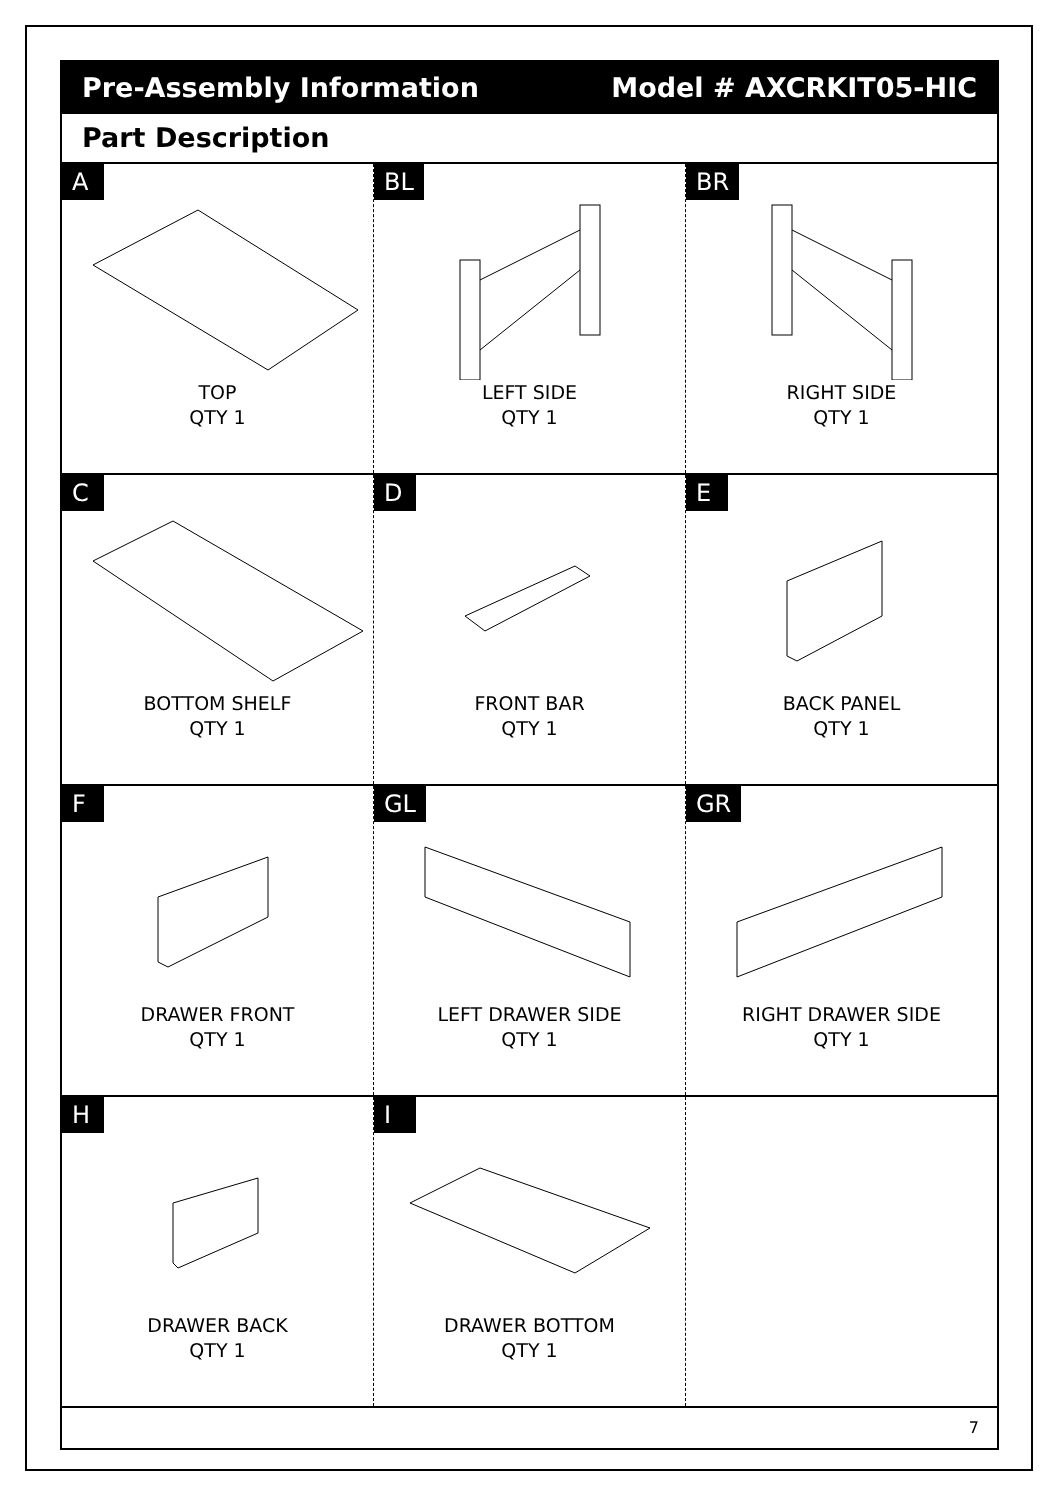Pre-Assembly Information Model # AXCRKIT05-HIC
Part Description
A
TOP
QTY 1
BL
LEFT SIDE
QTY 1
BR
RIGHT SIDE
QTY 1
C
BOTTOM SHELF
QTY 1
D
FRONT BAR
QTY 1
E
BACK PANEL
QTY 1
F
DRAWER FRONT
QTY 1
GL
LEFT DRAWER SIDE
QTY 1
GR
RIGHT DRAWER SIDE
QTY 1
H
DRAWER BACK
QTY 1
I
DRAWER BOTTOM
QTY 1
7